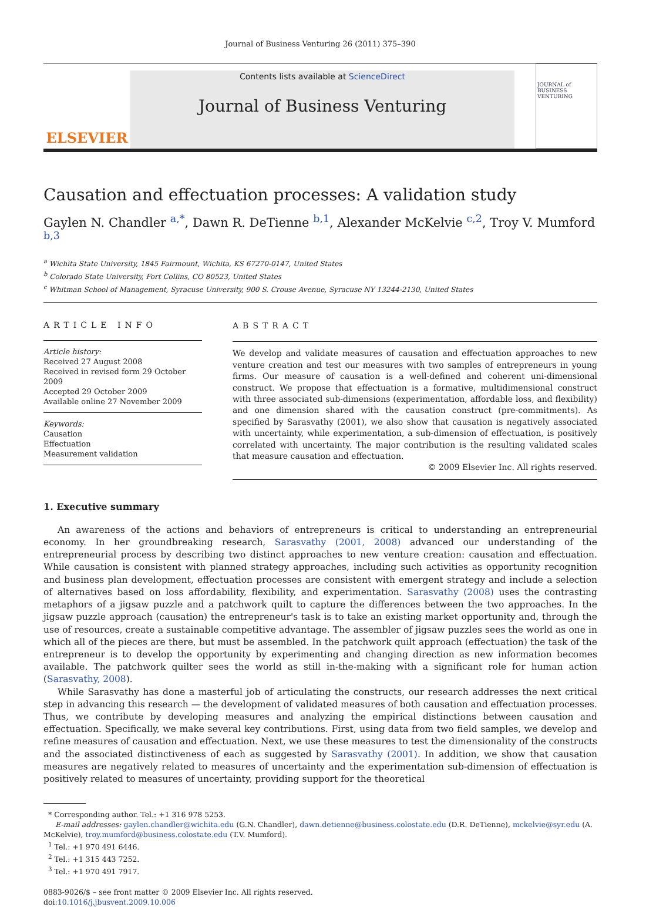Journal of Business Venturing 26 (2011) 375–390
ELSEVIER
Contents lists available at ScienceDirect
Journal of Business Venturing
JOURNAL of BUSINESS VENTURING
Causation and effectuation processes: A validation study
Gaylen N. Chandler <sup>a,*</sup>, Dawn R. DeTienne <sup>b,1</sup>, Alexander McKelvie <sup>c,2</sup>, Troy V. Mumford <sup>b,3</sup>
<sup>a</sup> Wichita State University, 1845 Fairmount, Wichita, KS 67270-0147, United States
<sup>b</sup> Colorado State University, Fort Collins, CO 80523, United States
<sup>c</sup> Whitman School of Management, Syracuse University, 900 S. Crouse Avenue, Syracuse NY 13244-2130, United States
ARTICLE INFO
Article history:
Received 27 August 2008
Received in revised form 29 October 2009
Accepted 29 October 2009
Available online 27 November 2009
Keywords:
Causation
Effectuation
Measurement validation
ABSTRACT
We develop and validate measures of causation and effectuation approaches to new venture creation and test our measures with two samples of entrepreneurs in young firms. Our measure of causation is a well-defined and coherent uni-dimensional construct. We propose that effectuation is a formative, multidimensional construct with three associated sub-dimensions (experimentation, affordable loss, and flexibility) and one dimension shared with the causation construct (pre-commitments). As specified by Sarasvathy (2001), we also show that causation is negatively associated with uncertainty, while experimentation, a sub-dimension of effectuation, is positively correlated with uncertainty. The major contribution is the resulting validated scales that measure causation and effectuation.
© 2009 Elsevier Inc. All rights reserved.
1. Executive summary
An awareness of the actions and behaviors of entrepreneurs is critical to understanding an entrepreneurial economy. In her groundbreaking research, Sarasvathy (2001, 2008) advanced our understanding of the entrepreneurial process by describing two distinct approaches to new venture creation: causation and effectuation. While causation is consistent with planned strategy approaches, including such activities as opportunity recognition and business plan development, effectuation processes are consistent with emergent strategy and include a selection of alternatives based on loss affordability, flexibility, and experimentation. Sarasvathy (2008) uses the contrasting metaphors of a jigsaw puzzle and a patchwork quilt to capture the differences between the two approaches. In the jigsaw puzzle approach (causation) the entrepreneur's task is to take an existing market opportunity and, through the use of resources, create a sustainable competitive advantage. The assembler of jigsaw puzzles sees the world as one in which all of the pieces are there, but must be assembled. In the patchwork quilt approach (effectuation) the task of the entrepreneur is to develop the opportunity by experimenting and changing direction as new information becomes available. The patchwork quilter sees the world as still in-the-making with a significant role for human action (Sarasvathy, 2008).
While Sarasvathy has done a masterful job of articulating the constructs, our research addresses the next critical step in advancing this research — the development of validated measures of both causation and effectuation processes. Thus, we contribute by developing measures and analyzing the empirical distinctions between causation and effectuation. Specifically, we make several key contributions. First, using data from two field samples, we develop and refine measures of causation and effectuation. Next, we use these measures to test the dimensionality of the constructs and the associated distinctiveness of each as suggested by Sarasvathy (2001). In addition, we show that causation measures are negatively related to measures of uncertainty and the experimentation sub-dimension of effectuation is positively related to measures of uncertainty, providing support for the theoretical
* Corresponding author. Tel.: +1 316 978 5253.
E-mail addresses: gaylen.chandler@wichita.edu (G.N. Chandler), dawn.detienne@business.colostate.edu (D.R. DeTienne), mckelvie@syr.edu (A. McKelvie), troy.mumford@business.colostate.edu (T.V. Mumford).
<sup>1</sup> Tel.: +1 970 491 6446.
<sup>2</sup> Tel.: +1 315 443 7252.
<sup>3</sup> Tel.: +1 970 491 7917.
0883-9026/$ – see front matter © 2009 Elsevier Inc. All rights reserved.
doi:10.1016/j.jbusvent.2009.10.006